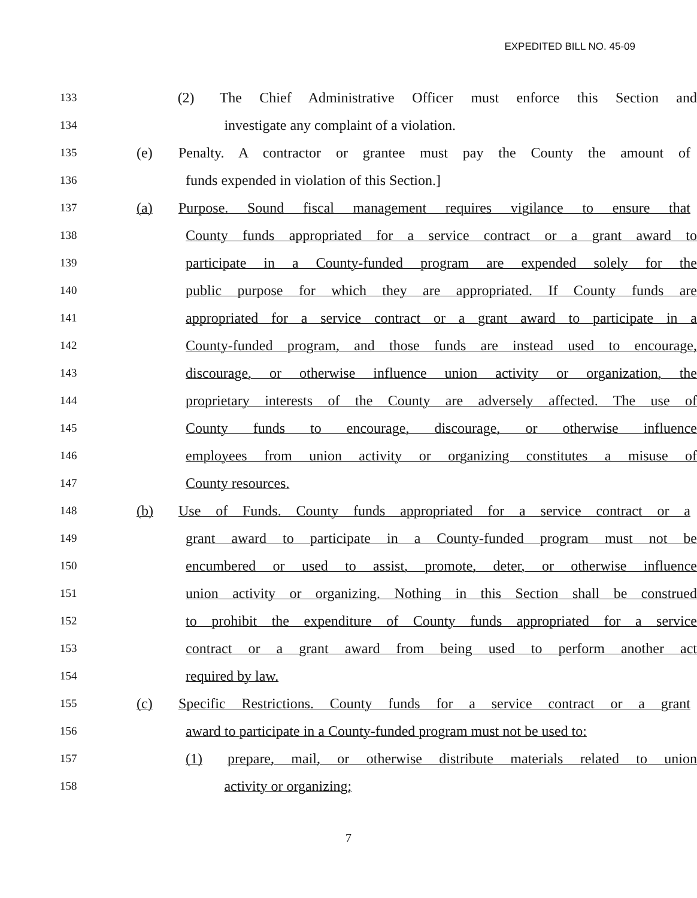EXPEDITED BILL NO. 45-09
133
(2) The Chief Administrative Officer must enforce this Section and
134
investigate any complaint of a violation.
135
(e) Penalty. A contractor or grantee must pay the County the amount of
136
funds expended in violation of this Section.]
137
(a) Purpose. Sound fiscal management requires vigilance to ensure that
138
County funds appropriated for a service contract or a grant award to
139
participate in a County-funded program are expended solely for the
140
public purpose for which they are appropriated. If County funds are
141
appropriated for a service contract or a grant award to participate in a
142
County-funded program, and those funds are instead used to encourage,
143
discourage, or otherwise influence union activity or organization, the
144
proprietary interests of the County are adversely affected. The use of
145
County funds to encourage, discourage, or otherwise influence
146
employees from union activity or organizing constitutes a misuse of
147
County resources.
148
(b) Use of Funds. County funds appropriated for a service contract or a
149
grant award to participate in a County-funded program must not be
150
encumbered or used to assist, promote, deter, or otherwise influence
151
union activity or organizing. Nothing in this Section shall be construed
152
to prohibit the expenditure of County funds appropriated for a service
153
contract or a grant award from being used to perform another act
154
required by law.
155
(c) Specific Restrictions. County funds for a service contract or a grant
156
award to participate in a County-funded program must not be used to:
157
(1) prepare, mail, or otherwise distribute materials related to union
158
activity or organizing;
7